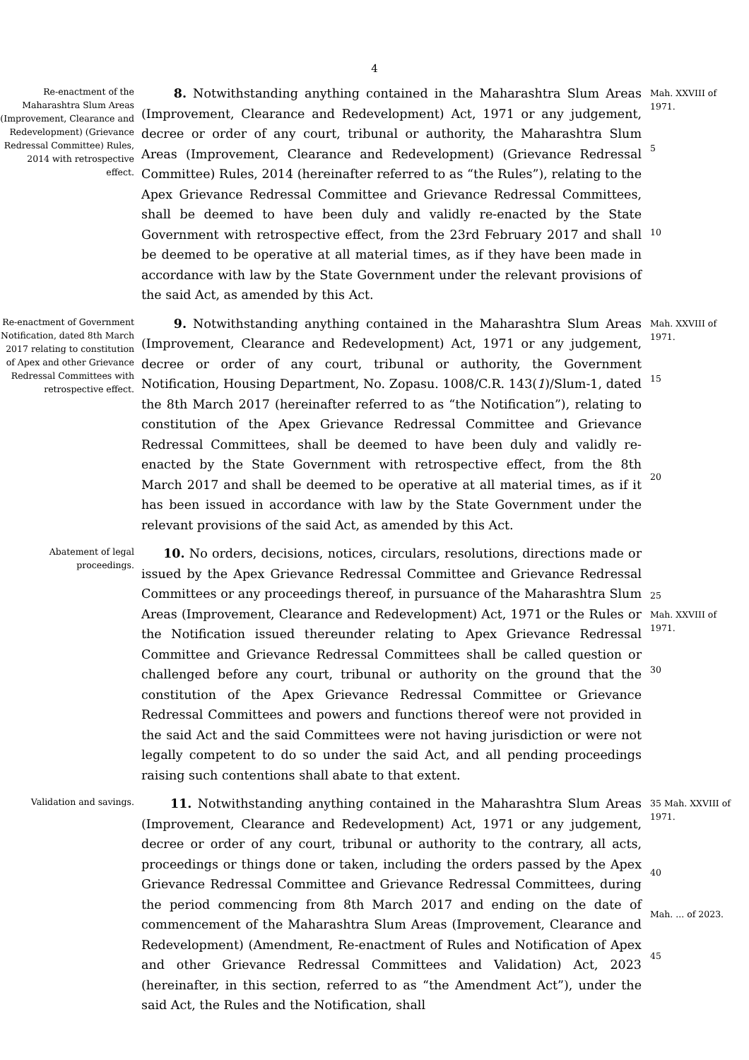4
Re-enactment of the Maharashtra Slum Areas (Improvement, Clearance and Redevelopment) (Grievance Redressal Committee) Rules, 2014 with retrospective effect.
8. Notwithstanding anything contained in the Maharashtra Slum Areas (Improvement, Clearance and Redevelopment) Act, 1971 or any judgement, decree or order of any court, tribunal or authority, the Maharashtra Slum Areas (Improvement, Clearance and Redevelopment) (Grievance Redressal Committee) Rules, 2014 (hereinafter referred to as “the Rules”), relating to the Apex Grievance Redressal Committee and Grievance Redressal Committees, shall be deemed to have been duly and validly re-enacted by the State Government with retrospective effect, from the 23rd February 2017 and shall be deemed to be operative at all material times, as if they have been made in accordance with law by the State Government under the relevant provisions of the said Act, as amended by this Act.
Mah. XXVIII of 1971.
5
10
Re-enactment of Government Notification, dated 8th March 2017 relating to constitution of Apex and other Grievance Redressal Committees with retrospective effect.
9. Notwithstanding anything contained in the Maharashtra Slum Areas (Improvement, Clearance and Redevelopment) Act, 1971 or any judgement, decree or order of any court, tribunal or authority, the Government Notification, Housing Department, No. Zopasu. 1008/C.R. 143(1)/Slum-1, dated the 8th March 2017 (hereinafter referred to as “the Notification”), relating to constitution of the Apex Grievance Redressal Committee and Grievance Redressal Committees, shall be deemed to have been duly and validly re-enacted by the State Government with retrospective effect, from the 8th March 2017 and shall be deemed to be operative at all material times, as if it has been issued in accordance with law by the State Government under the relevant provisions of the said Act, as amended by this Act.
Mah. XXVIII of 1971.
15
20
Abatement of legal proceedings.
10. No orders, decisions, notices, circulars, resolutions, directions made or issued by the Apex Grievance Redressal Committee and Grievance Redressal Committees or any proceedings thereof, in pursuance of the Maharashtra Slum Areas (Improvement, Clearance and Redevelopment) Act, 1971 or the Rules or the Notification issued thereunder relating to Apex Grievance Redressal Committee and Grievance Redressal Committees shall be called question or challenged before any court, tribunal or authority on the ground that the constitution of the Apex Grievance Redressal Committee or Grievance Redressal Committees and powers and functions thereof were not provided in the said Act and the said Committees were not having jurisdiction or were not legally competent to do so under the said Act, and all pending proceedings raising such contentions shall abate to that extent.
25
Mah. XXVIII of 1971.
30
Validation and savings.
11. Notwithstanding anything contained in the Maharashtra Slum Areas (Improvement, Clearance and Redevelopment) Act, 1971 or any judgement, decree or order of any court, tribunal or authority to the contrary, all acts, proceedings or things done or taken, including the orders passed by the Apex Grievance Redressal Committee and Grievance Redressal Committees, during the period commencing from 8th March 2017 and ending on the date of commencement of the Maharashtra Slum Areas (Improvement, Clearance and Redevelopment) (Amendment, Re-enactment of Rules and Notification of Apex and other Grievance Redressal Committees and Validation) Act, 2023 (hereinafter, in this section, referred to as “the Amendment Act”), under the said Act, the Rules and the Notification, shall
35 Mah. XXVIII of 1971.
40
Mah. ... of 2023.
45